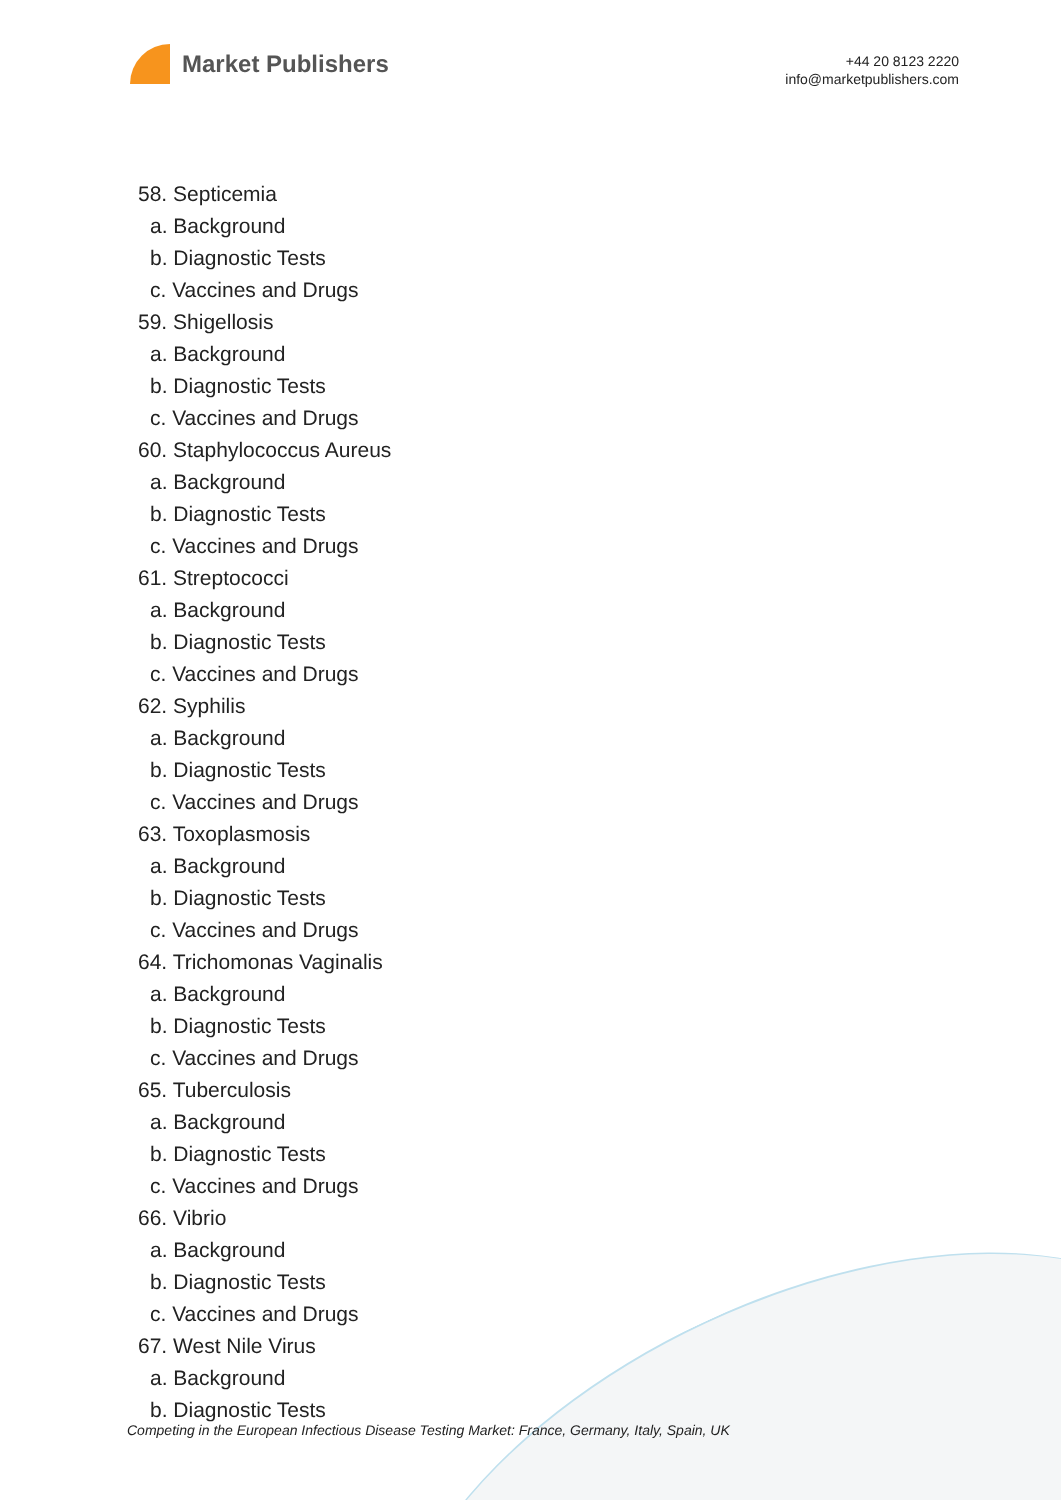Market Publishers
+44 20 8123 2220
info@marketpublishers.com
58. Septicemia
a. Background
b. Diagnostic Tests
c. Vaccines and Drugs
59. Shigellosis
a. Background
b. Diagnostic Tests
c. Vaccines and Drugs
60. Staphylococcus Aureus
a. Background
b. Diagnostic Tests
c. Vaccines and Drugs
61. Streptococci
a. Background
b. Diagnostic Tests
c. Vaccines and Drugs
62. Syphilis
a. Background
b. Diagnostic Tests
c. Vaccines and Drugs
63. Toxoplasmosis
a. Background
b. Diagnostic Tests
c. Vaccines and Drugs
64. Trichomonas Vaginalis
a. Background
b. Diagnostic Tests
c. Vaccines and Drugs
65. Tuberculosis
a. Background
b. Diagnostic Tests
c. Vaccines and Drugs
66. Vibrio
a. Background
b. Diagnostic Tests
c. Vaccines and Drugs
67. West Nile Virus
a. Background
b. Diagnostic Tests
Competing in the European Infectious Disease Testing Market: France, Germany, Italy, Spain, UK